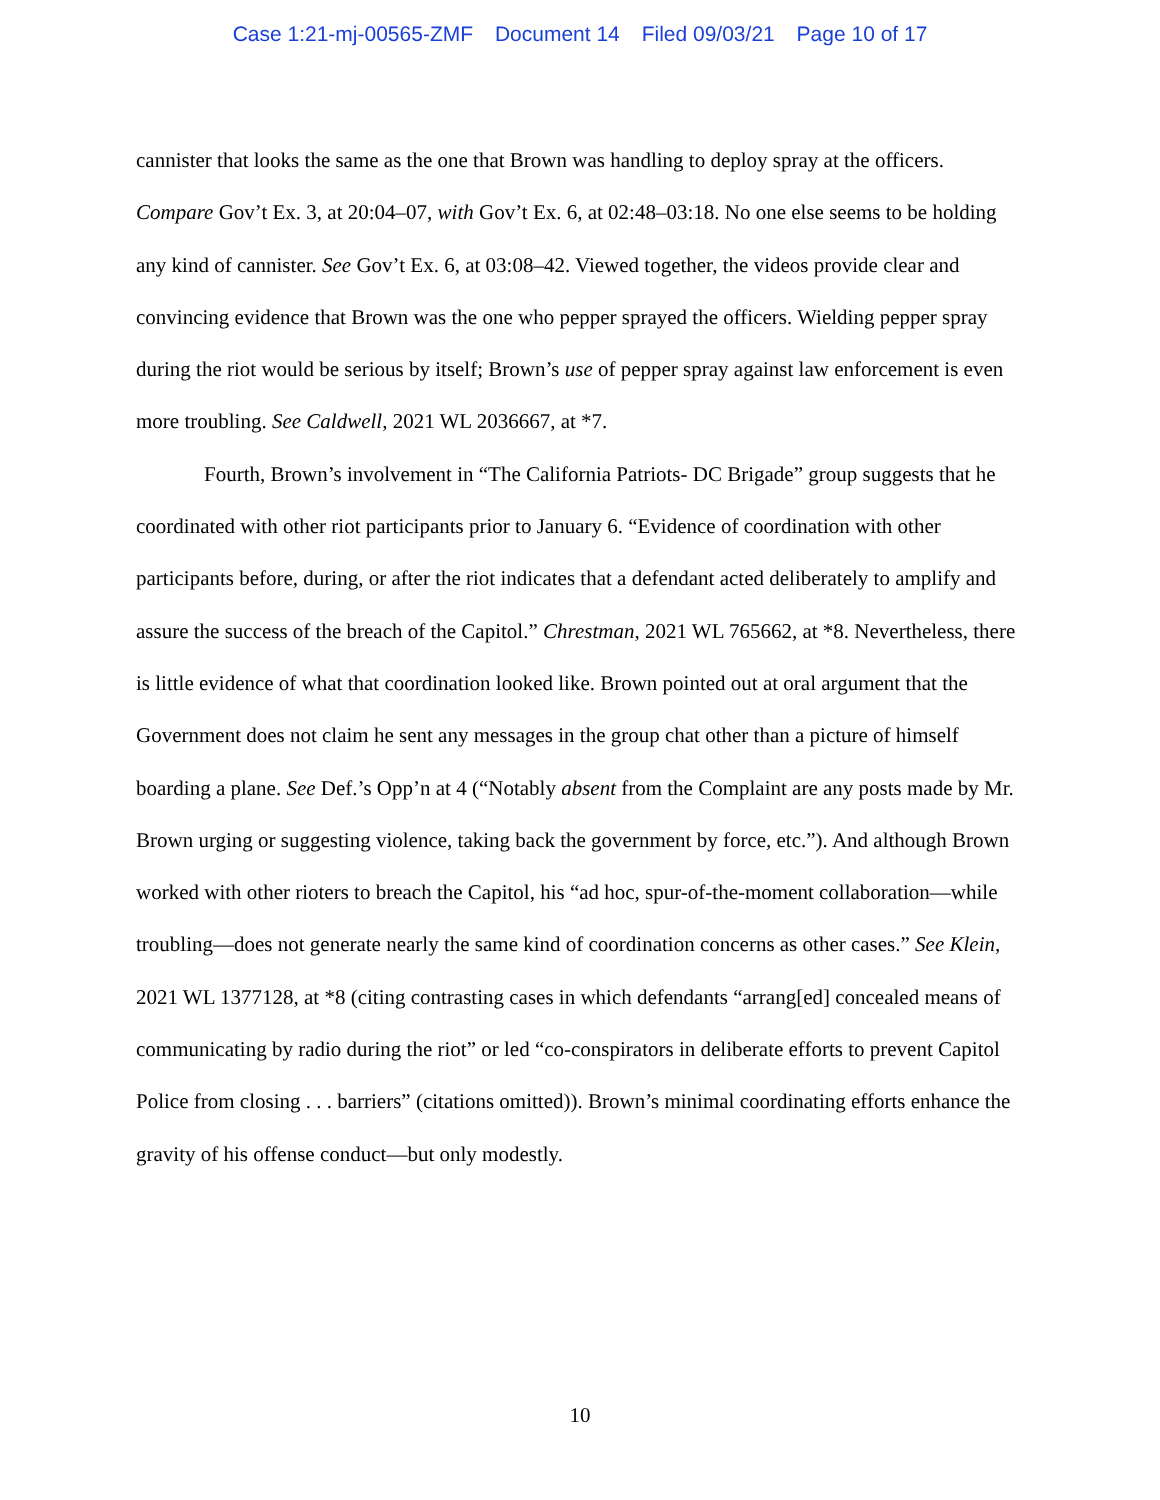Case 1:21-mj-00565-ZMF Document 14 Filed 09/03/21 Page 10 of 17
cannister that looks the same as the one that Brown was handling to deploy spray at the officers. Compare Gov’t Ex. 3, at 20:04–07, with Gov’t Ex. 6, at 02:48–03:18. No one else seems to be holding any kind of cannister. See Gov’t Ex. 6, at 03:08–42. Viewed together, the videos provide clear and convincing evidence that Brown was the one who pepper sprayed the officers. Wielding pepper spray during the riot would be serious by itself; Brown’s use of pepper spray against law enforcement is even more troubling. See Caldwell, 2021 WL 2036667, at *7.
Fourth, Brown’s involvement in “The California Patriots- DC Brigade” group suggests that he coordinated with other riot participants prior to January 6. “Evidence of coordination with other participants before, during, or after the riot indicates that a defendant acted deliberately to amplify and assure the success of the breach of the Capitol.” Chrestman, 2021 WL 765662, at *8. Nevertheless, there is little evidence of what that coordination looked like. Brown pointed out at oral argument that the Government does not claim he sent any messages in the group chat other than a picture of himself boarding a plane. See Def.’s Opp’n at 4 (“Notably absent from the Complaint are any posts made by Mr. Brown urging or suggesting violence, taking back the government by force, etc.”). And although Brown worked with other rioters to breach the Capitol, his “ad hoc, spur-of-the-moment collaboration—while troubling—does not generate nearly the same kind of coordination concerns as other cases.” See Klein, 2021 WL 1377128, at *8 (citing contrasting cases in which defendants “arrang[ed] concealed means of communicating by radio during the riot” or led “co-conspirators in deliberate efforts to prevent Capitol Police from closing . . . barriers” (citations omitted)). Brown’s minimal coordinating efforts enhance the gravity of his offense conduct—but only modestly.
10